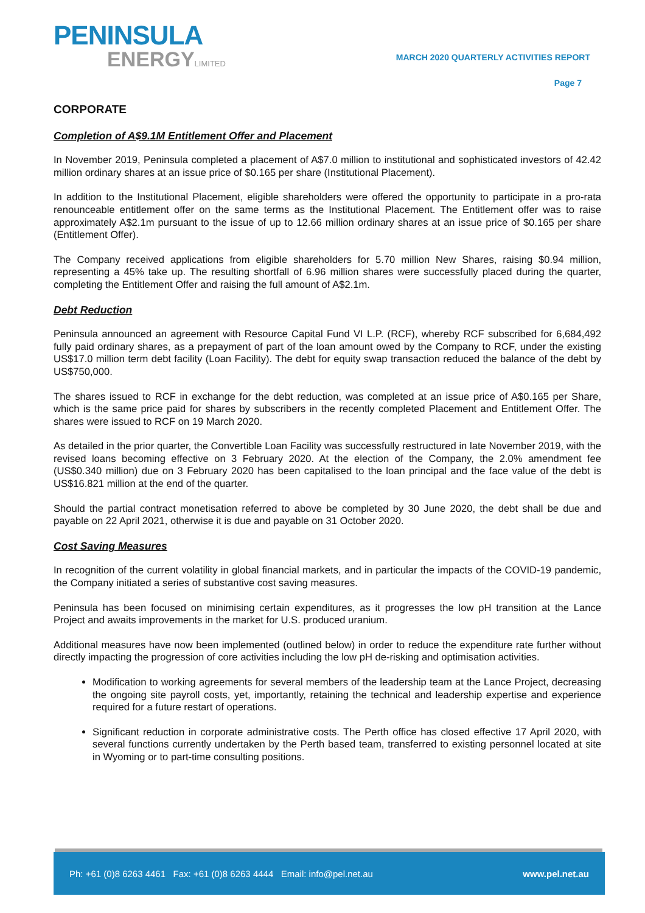PENINSULA
ENERGYLIMITED
MARCH 2020 QUARTERLY ACTIVITIES REPORT
Page 7
CORPORATE
Completion of A$9.1M Entitlement Offer and Placement
In November 2019, Peninsula completed a placement of A$7.0 million to institutional and sophisticated investors of 42.42 million ordinary shares at an issue price of $0.165 per share (Institutional Placement).
In addition to the Institutional Placement, eligible shareholders were offered the opportunity to participate in a pro-rata renounceable entitlement offer on the same terms as the Institutional Placement. The Entitlement offer was to raise approximately A$2.1m pursuant to the issue of up to 12.66 million ordinary shares at an issue price of $0.165 per share (Entitlement Offer).
The Company received applications from eligible shareholders for 5.70 million New Shares, raising $0.94 million, representing a 45% take up. The resulting shortfall of 6.96 million shares were successfully placed during the quarter, completing the Entitlement Offer and raising the full amount of A$2.1m.
Debt Reduction
Peninsula announced an agreement with Resource Capital Fund VI L.P. (RCF), whereby RCF subscribed for 6,684,492 fully paid ordinary shares, as a prepayment of part of the loan amount owed by the Company to RCF, under the existing US$17.0 million term debt facility (Loan Facility). The debt for equity swap transaction reduced the balance of the debt by US$750,000.
The shares issued to RCF in exchange for the debt reduction, was completed at an issue price of A$0.165 per Share, which is the same price paid for shares by subscribers in the recently completed Placement and Entitlement Offer. The shares were issued to RCF on 19 March 2020.
As detailed in the prior quarter, the Convertible Loan Facility was successfully restructured in late November 2019, with the revised loans becoming effective on 3 February 2020. At the election of the Company, the 2.0% amendment fee (US$0.340 million) due on 3 February 2020 has been capitalised to the loan principal and the face value of the debt is US$16.821 million at the end of the quarter.
Should the partial contract monetisation referred to above be completed by 30 June 2020, the debt shall be due and payable on 22 April 2021, otherwise it is due and payable on 31 October 2020.
Cost Saving Measures
In recognition of the current volatility in global financial markets, and in particular the impacts of the COVID-19 pandemic, the Company initiated a series of substantive cost saving measures.
Peninsula has been focused on minimising certain expenditures, as it progresses the low pH transition at the Lance Project and awaits improvements in the market for U.S. produced uranium.
Additional measures have now been implemented (outlined below) in order to reduce the expenditure rate further without directly impacting the progression of core activities including the low pH de-risking and optimisation activities.
Modification to working agreements for several members of the leadership team at the Lance Project, decreasing the ongoing site payroll costs, yet, importantly, retaining the technical and leadership expertise and experience required for a future restart of operations.
Significant reduction in corporate administrative costs. The Perth office has closed effective 17 April 2020, with several functions currently undertaken by the Perth based team, transferred to existing personnel located at site in Wyoming or to part-time consulting positions.
Ph: +61 (0)8 6263 4461 Fax: +61 (0)8 6263 4444 Email: info@pel.net.au www.pel.net.au